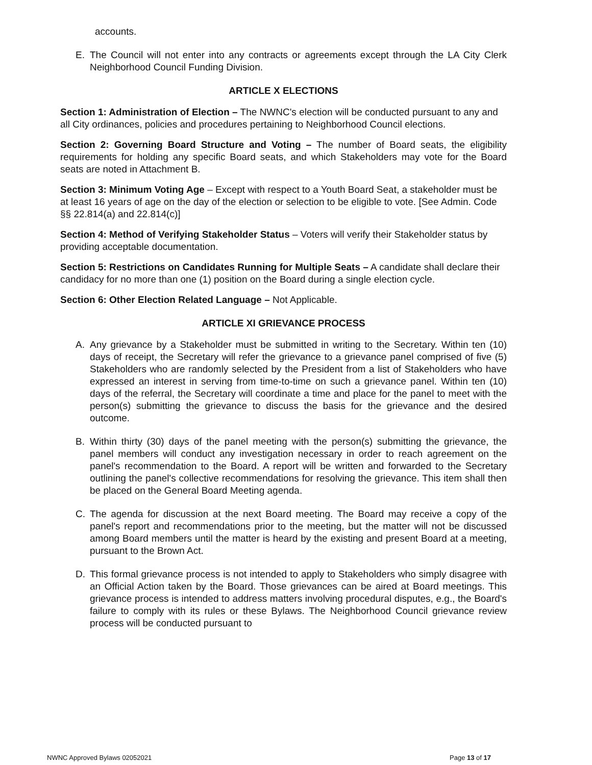accounts.
E. The Council will not enter into any contracts or agreements except through the LA City Clerk Neighborhood Council Funding Division.
ARTICLE X ELECTIONS
Section 1: Administration of Election – The NWNC's election will be conducted pursuant to any and all City ordinances, policies and procedures pertaining to Neighborhood Council elections.
Section 2: Governing Board Structure and Voting – The number of Board seats, the eligibility requirements for holding any specific Board seats, and which Stakeholders may vote for the Board seats are noted in Attachment B.
Section 3: Minimum Voting Age – Except with respect to a Youth Board Seat, a stakeholder must be at least 16 years of age on the day of the election or selection to be eligible to vote. [See Admin. Code §§ 22.814(a) and 22.814(c)]
Section 4: Method of Verifying Stakeholder Status – Voters will verify their Stakeholder status by providing acceptable documentation.
Section 5: Restrictions on Candidates Running for Multiple Seats – A candidate shall declare their candidacy for no more than one (1) position on the Board during a single election cycle.
Section 6: Other Election Related Language – Not Applicable.
ARTICLE XI GRIEVANCE PROCESS
A. Any grievance by a Stakeholder must be submitted in writing to the Secretary. Within ten (10) days of receipt, the Secretary will refer the grievance to a grievance panel comprised of five (5) Stakeholders who are randomly selected by the President from a list of Stakeholders who have expressed an interest in serving from time-to-time on such a grievance panel. Within ten (10) days of the referral, the Secretary will coordinate a time and place for the panel to meet with the person(s) submitting the grievance to discuss the basis for the grievance and the desired outcome.
B. Within thirty (30) days of the panel meeting with the person(s) submitting the grievance, the panel members will conduct any investigation necessary in order to reach agreement on the panel's recommendation to the Board. A report will be written and forwarded to the Secretary outlining the panel's collective recommendations for resolving the grievance. This item shall then be placed on the General Board Meeting agenda.
C. The agenda for discussion at the next Board meeting. The Board may receive a copy of the panel's report and recommendations prior to the meeting, but the matter will not be discussed among Board members until the matter is heard by the existing and present Board at a meeting, pursuant to the Brown Act.
D. This formal grievance process is not intended to apply to Stakeholders who simply disagree with an Official Action taken by the Board. Those grievances can be aired at Board meetings. This grievance process is intended to address matters involving procedural disputes, e.g., the Board's failure to comply with its rules or these Bylaws. The Neighborhood Council grievance review process will be conducted pursuant to
NWNC Approved Bylaws 02052021 Page 13 of 17